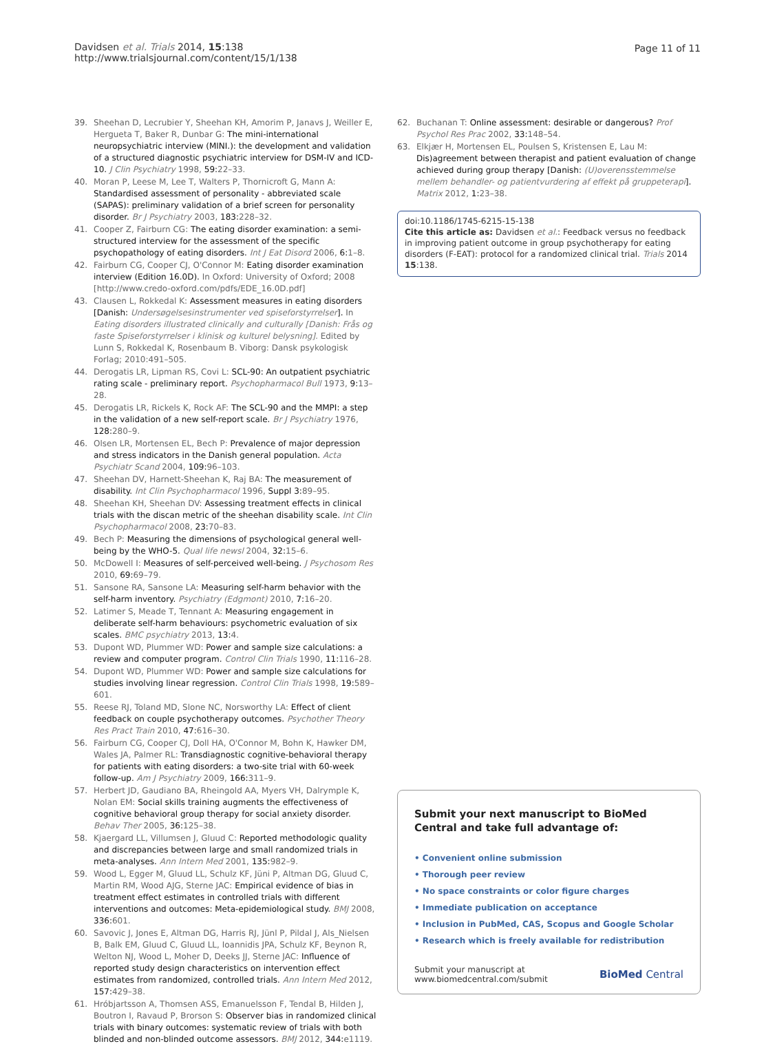Davidsen et al. Trials 2014, 15:138
http://www.trialsjournal.com/content/15/1/138
Page 11 of 11
39. Sheehan D, Lecrubier Y, Sheehan KH, Amorim P, Janavs J, Weiller E, Hergueta T, Baker R, Dunbar G: The mini-international neuropsychiatric interview (MINI.): the development and validation of a structured diagnostic psychiatric interview for DSM-IV and ICD-10. J Clin Psychiatry 1998, 59: 22–33.
40. Moran P, Leese M, Lee T, Walters P, Thornicroft G, Mann A: Standardised assessment of personality - abbreviated scale (SAPAS): preliminary validation of a brief screen for personality disorder. Br J Psychiatry 2003, 183: 228–32.
41. Cooper Z, Fairburn CG: The eating disorder examination: a semi-structured interview for the assessment of the specific psychopathology of eating disorders. Int J Eat Disord 2006, 6: 1–8.
42. Fairburn CG, Cooper CJ, O'Connor M: Eating disorder examination interview (Edition 16.0D). In Oxford: University of Oxford; 2008 [http://www.credo-oxford.com/pdfs/EDE_16.0D.pdf]
43. Clausen L, Rokkedal K: Assessment measures in eating disorders [Danish: Undersøgelsesinstrumenter ved spiseforstyrrelser]. In Eating disorders illustrated clinically and culturally [Danish: Frås og faste Spiseforstyrrelser i klinisk og kulturel belysning]. Edited by Lunn S, Rokkedal K, Rosenbaum B. Viborg: Dansk psykologisk Forlag; 2010:491–505.
44. Derogatis LR, Lipman RS, Covi L: SCL-90: An outpatient psychiatric rating scale - preliminary report. Psychopharmacol Bull 1973, 9: 13–28.
45. Derogatis LR, Rickels K, Rock AF: The SCL-90 and the MMPI: a step in the validation of a new self-report scale. Br J Psychiatry 1976, 128: 280–9.
46. Olsen LR, Mortensen EL, Bech P: Prevalence of major depression and stress indicators in the Danish general population. Acta Psychiatr Scand 2004, 109: 96–103.
47. Sheehan DV, Harnett-Sheehan K, Raj BA: The measurement of disability. Int Clin Psychopharmacol 1996, Suppl 3: 89–95.
48. Sheehan KH, Sheehan DV: Assessing treatment effects in clinical trials with the discan metric of the sheehan disability scale. Int Clin Psychopharmacol 2008, 23: 70–83.
49. Bech P: Measuring the dimensions of psychological general well-being by the WHO-5. Qual life newsl 2004, 32: 15–6.
50. McDowell I: Measures of self-perceived well-being. J Psychosom Res 2010, 69: 69–79.
51. Sansone RA, Sansone LA: Measuring self-harm behavior with the self-harm inventory. Psychiatry (Edgmont) 2010, 7: 16–20.
52. Latimer S, Meade T, Tennant A: Measuring engagement in deliberate self-harm behaviours: psychometric evaluation of six scales. BMC psychiatry 2013, 13: 4.
53. Dupont WD, Plummer WD: Power and sample size calculations: a review and computer program. Control Clin Trials 1990, 11: 116–28.
54. Dupont WD, Plummer WD: Power and sample size calculations for studies involving linear regression. Control Clin Trials 1998, 19: 589–601.
55. Reese RJ, Toland MD, Slone NC, Norsworthy LA: Effect of client feedback on couple psychotherapy outcomes. Psychother Theory Res Pract Train 2010, 47: 616–30.
56. Fairburn CG, Cooper CJ, Doll HA, O'Connor M, Bohn K, Hawker DM, Wales JA, Palmer RL: Transdiagnostic cognitive-behavioral therapy for patients with eating disorders: a two-site trial with 60-week follow-up. Am J Psychiatry 2009, 166: 311–9.
57. Herbert JD, Gaudiano BA, Rheingold AA, Myers VH, Dalrymple K, Nolan EM: Social skills training augments the effectiveness of cognitive behavioral group therapy for social anxiety disorder. Behav Ther 2005, 36: 125–38.
58. Kjaergard LL, Villumsen J, Gluud C: Reported methodologic quality and discrepancies between large and small randomized trials in meta-analyses. Ann Intern Med 2001, 135: 982–9.
59. Wood L, Egger M, Gluud LL, Schulz KF, Jüni P, Altman DG, Gluud C, Martin RM, Wood AJG, Sterne JAC: Empirical evidence of bias in treatment effect estimates in controlled trials with different interventions and outcomes: Meta-epidemiological study. BMJ 2008, 336: 601.
60. Savovic J, Jones E, Altman DG, Harris RJ, Jünl P, Pildal J, Als_Nielsen B, Balk EM, Gluud C, Gluud LL, Ioannidis JPA, Schulz KF, Beynon R, Welton NJ, Wood L, Moher D, Deeks JJ, Sterne JAC: Influence of reported study design characteristics on intervention effect estimates from randomized, controlled trials. Ann Intern Med 2012, 157: 429–38.
61. Hróbjartsson A, Thomsen ASS, Emanuelsson F, Tendal B, Hilden J, Boutron I, Ravaud P, Brorson S: Observer bias in randomized clinical trials with binary outcomes: systematic review of trials with both blinded and non-blinded outcome assessors. BMJ 2012, 344: e1119.
62. Buchanan T: Online assessment: desirable or dangerous? Prof Psychol Res Prac 2002, 33: 148–54.
63. Elkjær H, Mortensen EL, Poulsen S, Kristensen E, Lau M: Dis)agreement between therapist and patient evaluation of change achieved during group therapy [Danish: (U)overensstemmelse mellem behandler- og patientvurdering af effekt på gruppeterapi]. Matrix 2012, 1: 23–38.
doi:10.1186/1745-6215-15-138
Cite this article as: Davidsen et al.: Feedback versus no feedback in improving patient outcome in group psychotherapy for eating disorders (F-EAT): protocol for a randomized clinical trial. Trials 2014 15:138.
Submit your next manuscript to BioMed Central and take full advantage of:
• Convenient online submission
• Thorough peer review
• No space constraints or color figure charges
• Immediate publication on acceptance
• Inclusion in PubMed, CAS, Scopus and Google Scholar
• Research which is freely available for redistribution
Submit your manuscript at
www.biomedcentral.com/submit
BioMed Central